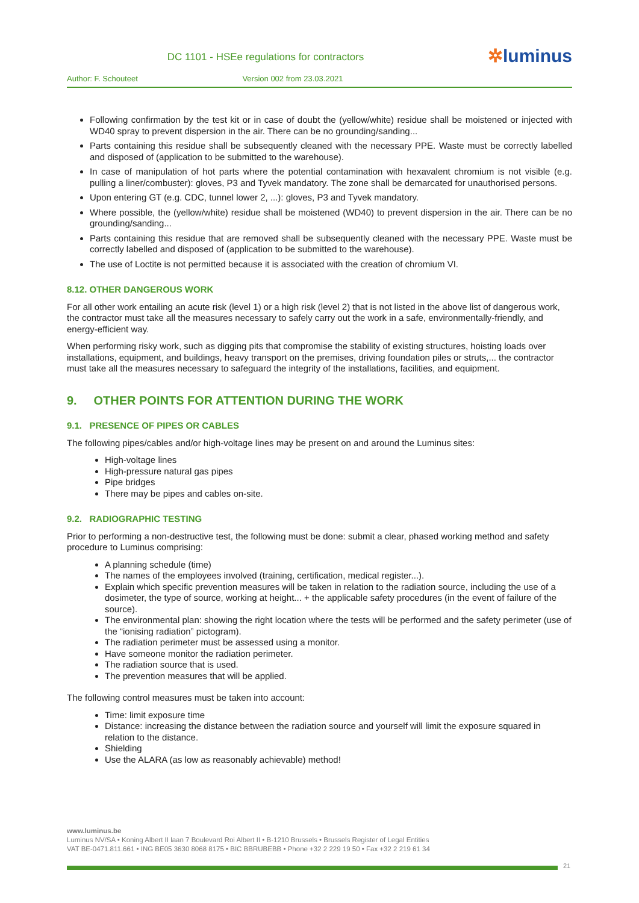DC 1101 - HSEe regulations for contractors
✲luminus
Author: F. Schouteet Version 002 from 23.03.2021
Following confirmation by the test kit or in case of doubt the (yellow/white) residue shall be moistened or injected with WD40 spray to prevent dispersion in the air. There can be no grounding/sanding...
Parts containing this residue shall be subsequently cleaned with the necessary PPE. Waste must be correctly labelled and disposed of (application to be submitted to the warehouse).
In case of manipulation of hot parts where the potential contamination with hexavalent chromium is not visible (e.g. pulling a liner/combuster): gloves, P3 and Tyvek mandatory. The zone shall be demarcated for unauthorised persons.
Upon entering GT (e.g. CDC, tunnel lower 2, ...): gloves, P3 and Tyvek mandatory.
Where possible, the (yellow/white) residue shall be moistened (WD40) to prevent dispersion in the air. There can be no grounding/sanding...
Parts containing this residue that are removed shall be subsequently cleaned with the necessary PPE. Waste must be correctly labelled and disposed of (application to be submitted to the warehouse).
The use of Loctite is not permitted because it is associated with the creation of chromium VI.
8.12. OTHER DANGEROUS WORK
For all other work entailing an acute risk (level 1) or a high risk (level 2) that is not listed in the above list of dangerous work, the contractor must take all the measures necessary to safely carry out the work in a safe, environmentally-friendly, and energy-efficient way.
When performing risky work, such as digging pits that compromise the stability of existing structures, hoisting loads over installations, equipment, and buildings, heavy transport on the premises, driving foundation piles or struts,... the contractor must take all the measures necessary to safeguard the integrity of the installations, facilities, and equipment.
9. OTHER POINTS FOR ATTENTION DURING THE WORK
9.1. PRESENCE OF PIPES OR CABLES
The following pipes/cables and/or high-voltage lines may be present on and around the Luminus sites:
High-voltage lines
High-pressure natural gas pipes
Pipe bridges
There may be pipes and cables on-site.
9.2. RADIOGRAPHIC TESTING
Prior to performing a non-destructive test, the following must be done: submit a clear, phased working method and safety procedure to Luminus comprising:
A planning schedule (time)
The names of the employees involved (training, certification, medical register...).
Explain which specific prevention measures will be taken in relation to the radiation source, including the use of a dosimeter, the type of source, working at height... + the applicable safety procedures (in the event of failure of the source).
The environmental plan: showing the right location where the tests will be performed and the safety perimeter (use of the “ionising radiation” pictogram).
The radiation perimeter must be assessed using a monitor.
Have someone monitor the radiation perimeter.
The radiation source that is used.
The prevention measures that will be applied.
The following control measures must be taken into account:
Time: limit exposure time
Distance: increasing the distance between the radiation source and yourself will limit the exposure squared in relation to the distance.
Shielding
Use the ALARA (as low as reasonably achievable) method!
www.luminus.be
Luminus NV/SA • Koning Albert II laan 7 Boulevard Roi Albert II • B-1210 Brussels • Brussels Register of Legal Entities
VAT BE-0471.811.661 • ING BE05 3630 8068 8175 • BIC BBRUBEBB • Phone +32 2 229 19 50 • Fax +32 2 219 61 34
21